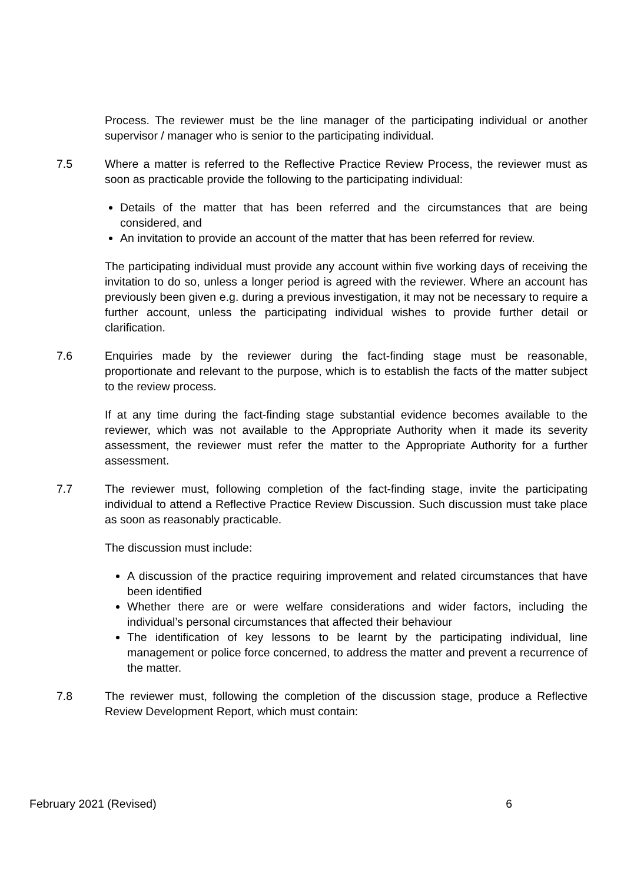Process. The reviewer must be the line manager of the participating individual or another supervisor / manager who is senior to the participating individual.
7.5 Where a matter is referred to the Reflective Practice Review Process, the reviewer must as soon as practicable provide the following to the participating individual:
Details of the matter that has been referred and the circumstances that are being considered, and
An invitation to provide an account of the matter that has been referred for review.
The participating individual must provide any account within five working days of receiving the invitation to do so, unless a longer period is agreed with the reviewer. Where an account has previously been given e.g. during a previous investigation, it may not be necessary to require a further account, unless the participating individual wishes to provide further detail or clarification.
7.6 Enquiries made by the reviewer during the fact-finding stage must be reasonable, proportionate and relevant to the purpose, which is to establish the facts of the matter subject to the review process.
If at any time during the fact-finding stage substantial evidence becomes available to the reviewer, which was not available to the Appropriate Authority when it made its severity assessment, the reviewer must refer the matter to the Appropriate Authority for a further assessment.
7.7 The reviewer must, following completion of the fact-finding stage, invite the participating individual to attend a Reflective Practice Review Discussion. Such discussion must take place as soon as reasonably practicable.
The discussion must include:
A discussion of the practice requiring improvement and related circumstances that have been identified
Whether there are or were welfare considerations and wider factors, including the individual’s personal circumstances that affected their behaviour
The identification of key lessons to be learnt by the participating individual, line management or police force concerned, to address the matter and prevent a recurrence of the matter.
7.8 The reviewer must, following the completion of the discussion stage, produce a Reflective Review Development Report, which must contain:
February 2021 (Revised) 6